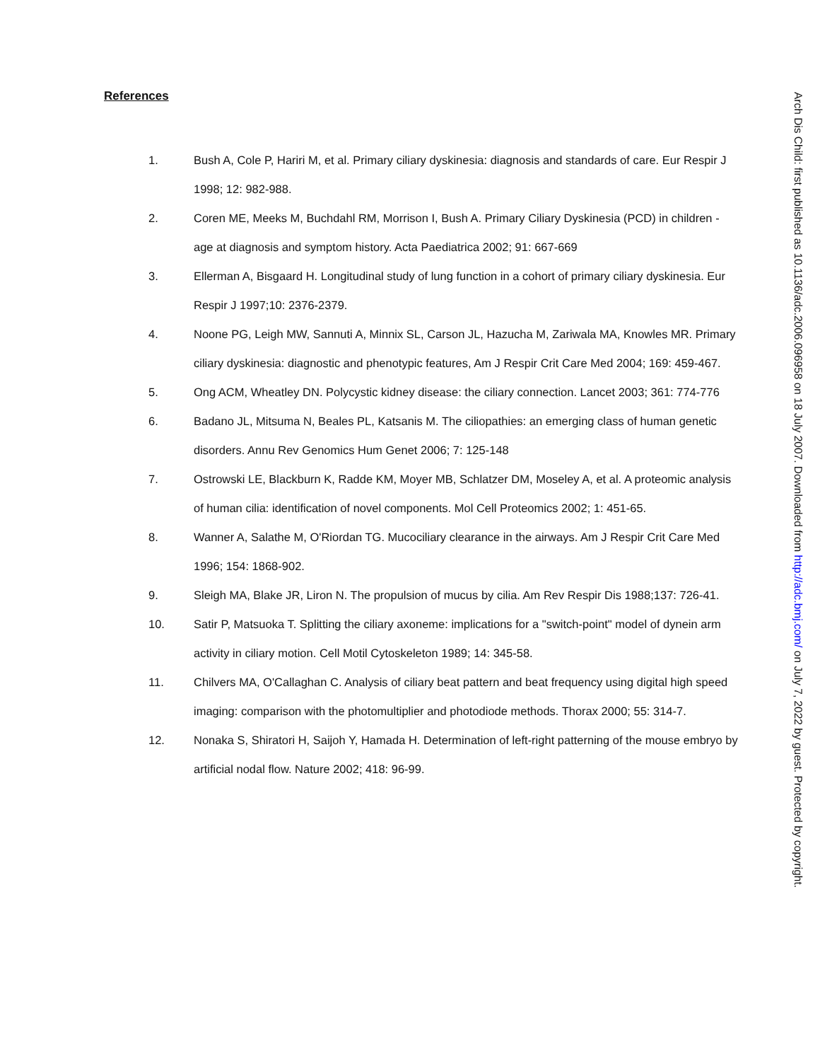References
1. Bush A, Cole P, Hariri M, et al. Primary ciliary dyskinesia: diagnosis and standards of care. Eur Respir J 1998; 12: 982-988.
2. Coren ME, Meeks M, Buchdahl RM, Morrison I, Bush A. Primary Ciliary Dyskinesia (PCD) in children - age at diagnosis and symptom history. Acta Paediatrica 2002; 91: 667-669
3. Ellerman A, Bisgaard H. Longitudinal study of lung function in a cohort of primary ciliary dyskinesia. Eur Respir J 1997;10: 2376-2379.
4. Noone PG, Leigh MW, Sannuti A, Minnix SL, Carson JL, Hazucha M, Zariwala MA, Knowles MR. Primary ciliary dyskinesia: diagnostic and phenotypic features, Am J Respir Crit Care Med 2004; 169: 459-467.
5. Ong ACM, Wheatley DN. Polycystic kidney disease: the ciliary connection. Lancet 2003; 361: 774-776
6. Badano JL, Mitsuma N, Beales PL, Katsanis M. The ciliopathies: an emerging class of human genetic disorders. Annu Rev Genomics Hum Genet 2006; 7: 125-148
7. Ostrowski LE, Blackburn K, Radde KM, Moyer MB, Schlatzer DM, Moseley A, et al. A proteomic analysis of human cilia: identification of novel components. Mol Cell Proteomics 2002; 1: 451-65.
8. Wanner A, Salathe M, O'Riordan TG. Mucociliary clearance in the airways. Am J Respir Crit Care Med 1996; 154: 1868-902.
9. Sleigh MA, Blake JR, Liron N. The propulsion of mucus by cilia. Am Rev Respir Dis 1988;137: 726-41.
10. Satir P, Matsuoka T. Splitting the ciliary axoneme: implications for a "switch-point" model of dynein arm activity in ciliary motion. Cell Motil Cytoskeleton 1989; 14: 345-58.
11. Chilvers MA, O'Callaghan C. Analysis of ciliary beat pattern and beat frequency using digital high speed imaging: comparison with the photomultiplier and photodiode methods. Thorax 2000; 55: 314-7.
12. Nonaka S, Shiratori H, Saijoh Y, Hamada H. Determination of left-right patterning of the mouse embryo by artificial nodal flow. Nature 2002; 418: 96-99.
Arch Dis Child: first published as 10.1136/adc.2006.096958 on 18 July 2007. Downloaded from http://adc.bmj.com/ on July 7, 2022 by guest. Protected by copyright.